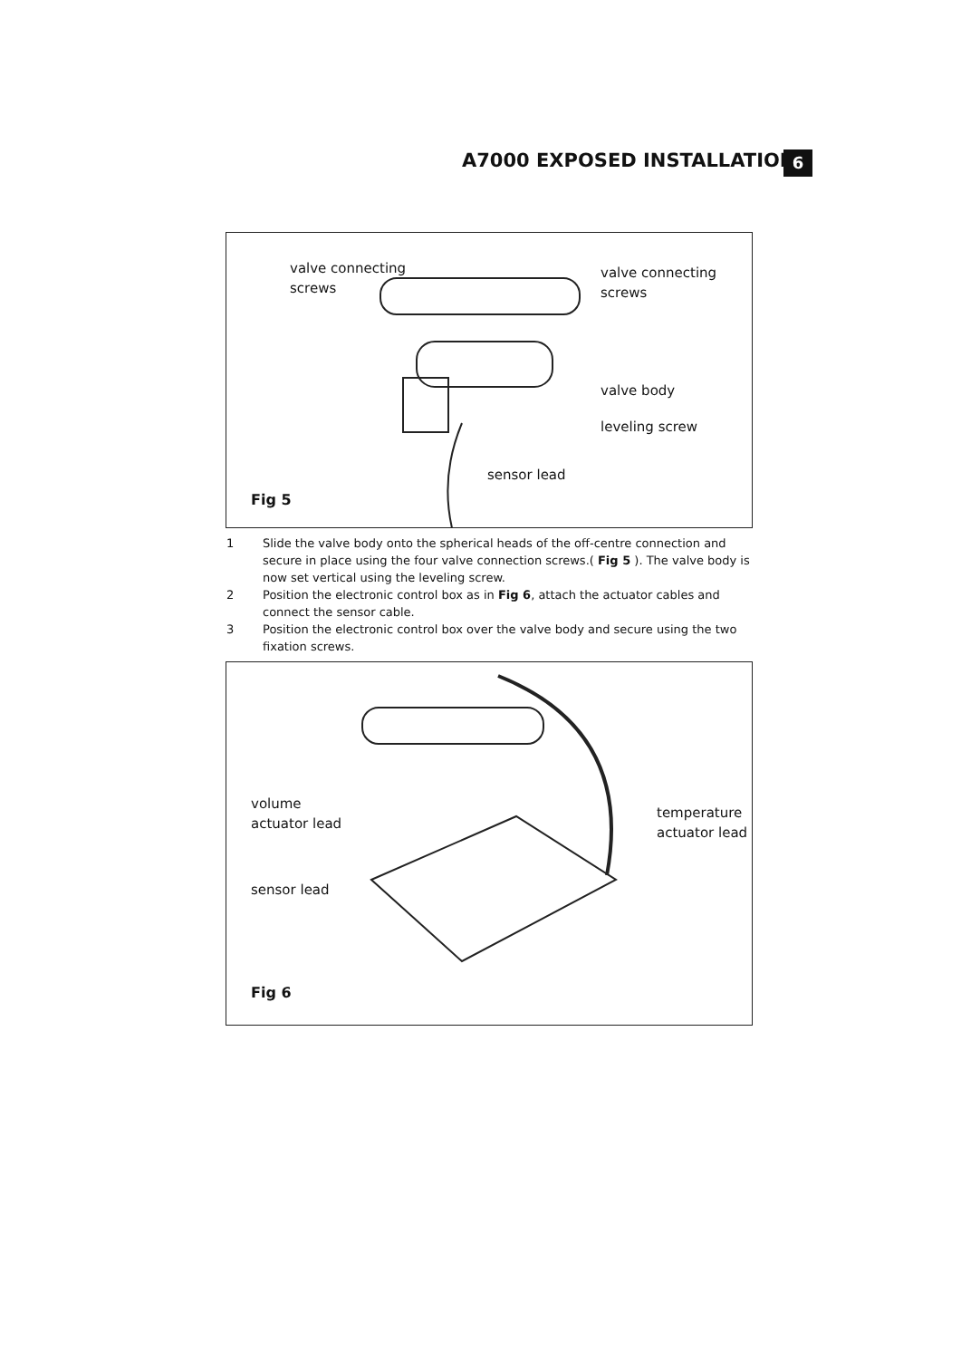A7000 EXPOSED INSTALLATION 6
valve connecting
screws
valve connecting
screws
valve body
leveling screw
sensor lead
Fig 5
1 Slide the valve body onto the spherical heads of the off-centre connection and secure in place using the four valve connection screws.( Fig 5 ). The valve body is now set vertical using the leveling screw.
2 Position the electronic control box as in Fig 6, attach the actuator cables and connect the sensor cable.
3 Position the electronic control box over the valve body and secure using the two fixation screws.
volume
actuator lead
sensor lead
temperature
actuator lead
Fig 6